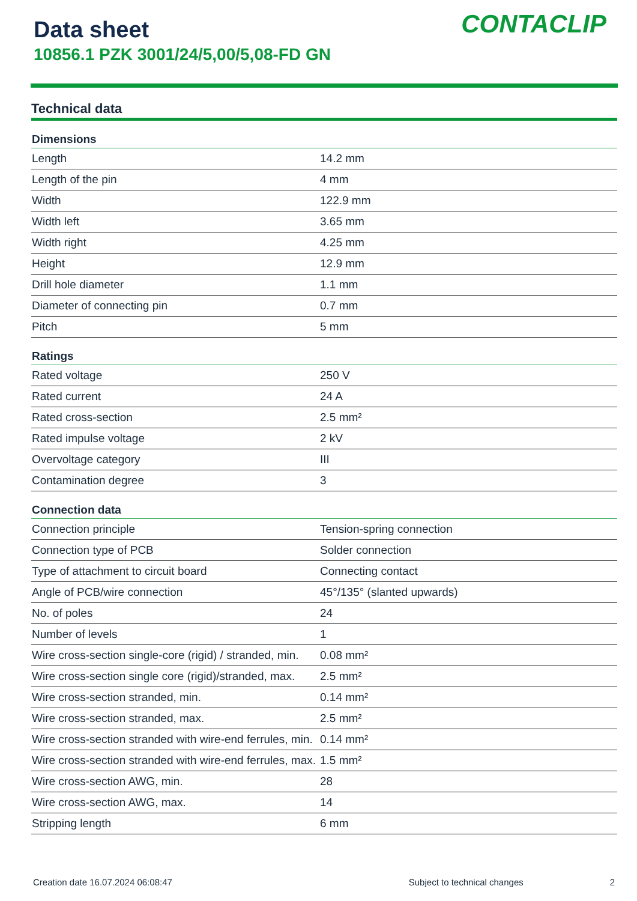Data sheet
10856.1 PZK 3001/24/5,00/5,08-FD GN
CONTACLIP
Technical data
| Dimensions | |
| --- | --- |
| Length | 14.2 mm |
| Length of the pin | 4 mm |
| Width | 122.9 mm |
| Width left | 3.65 mm |
| Width right | 4.25 mm |
| Height | 12.9 mm |
| Drill hole diameter | 1.1 mm |
| Diameter of connecting pin | 0.7 mm |
| Pitch | 5 mm |
| Ratings | |
| Rated voltage | 250 V |
| Rated current | 24 A |
| Rated cross-section | 2.5 mm² |
| Rated impulse voltage | 2 kV |
| Overvoltage category | III |
| Contamination degree | 3 |
| Connection data | |
| Connection principle | Tension-spring connection |
| Connection type of PCB | Solder connection |
| Type of attachment to circuit board | Connecting contact |
| Angle of PCB/wire connection | 45°/135° (slanted upwards) |
| No. of poles | 24 |
| Number of levels | 1 |
| Wire cross-section single-core (rigid) / stranded, min. | 0.08 mm² |
| Wire cross-section single core (rigid)/stranded, max. | 2.5 mm² |
| Wire cross-section stranded, min. | 0.14 mm² |
| Wire cross-section stranded, max. | 2.5 mm² |
| Wire cross-section stranded with wire-end ferrules, min. | 0.14 mm² |
| Wire cross-section stranded with wire-end ferrules, max. | 1.5 mm² |
| Wire cross-section AWG, min. | 28 |
| Wire cross-section AWG, max. | 14 |
| Stripping length | 6 mm |
Creation date 16.07.2024 06:08:47 Subject to technical changes 2